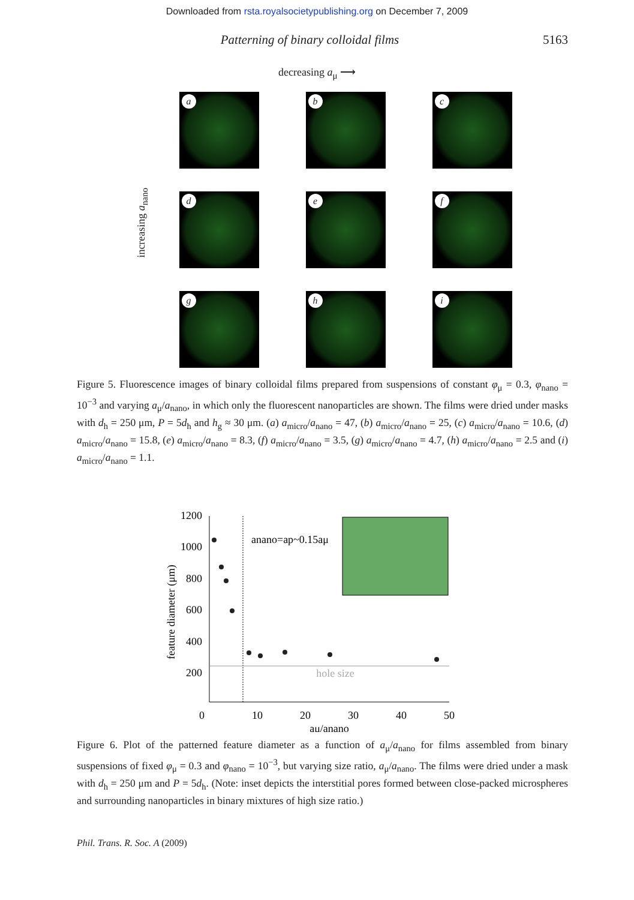Downloaded from rsta.royalsocietypublishing.org on December 7, 2009
Patterning of binary colloidal films 5163
decreasing a<sub>μ</sub> ⟶
increasing a<sub>nano</sub>
a
b
c
d
e
f
g
h
i
Figure 5. Fluorescence images of binary colloidal films prepared from suspensions of constant φ<sub>μ</sub> = 0.3, φ<sub>nano</sub> = 10<sup>−3</sup> and varying a<sub>μ</sub>/a<sub>nano</sub>, in which only the fluorescent nanoparticles are shown. The films were dried under masks with d<sub>h</sub> = 250 μm, P = 5d<sub>h</sub> and h<sub>g</sub> ≈ 30 μm. (a) a<sub>micro</sub>/a<sub>nano</sub> = 47, (b) a<sub>micro</sub>/a<sub>nano</sub> = 25, (c) a<sub>micro</sub>/a<sub>nano</sub> = 10.6, (d) a<sub>micro</sub>/a<sub>nano</sub> = 15.8, (e) a<sub>micro</sub>/a<sub>nano</sub> = 8.3, (f) a<sub>micro</sub>/a<sub>nano</sub> = 3.5, (g) a<sub>micro</sub>/a<sub>nano</sub> = 4.7, (h) a<sub>micro</sub>/a<sub>nano</sub> = 2.5 and (i) a<sub>micro</sub>/a<sub>nano</sub> = 1.1.
1200
1000
800
600
400
200
0
10
20
30
40
50
aμ/anano
feature diameter (μm)
hole size
anano=ap~0.15aμ
Figure 6. Plot of the patterned feature diameter as a function of a<sub>μ</sub>/a<sub>nano</sub> for films assembled from binary suspensions of fixed φ<sub>μ</sub> = 0.3 and φ<sub>nano</sub> = 10<sup>−3</sup>, but varying size ratio, a<sub>μ</sub>/a<sub>nano</sub>. The films were dried under a mask with d<sub>h</sub> = 250 μm and P = 5d<sub>h</sub>. (Note: inset depicts the interstitial pores formed between close-packed microspheres and surrounding nanoparticles in binary mixtures of high size ratio.)
Phil. Trans. R. Soc. A (2009)